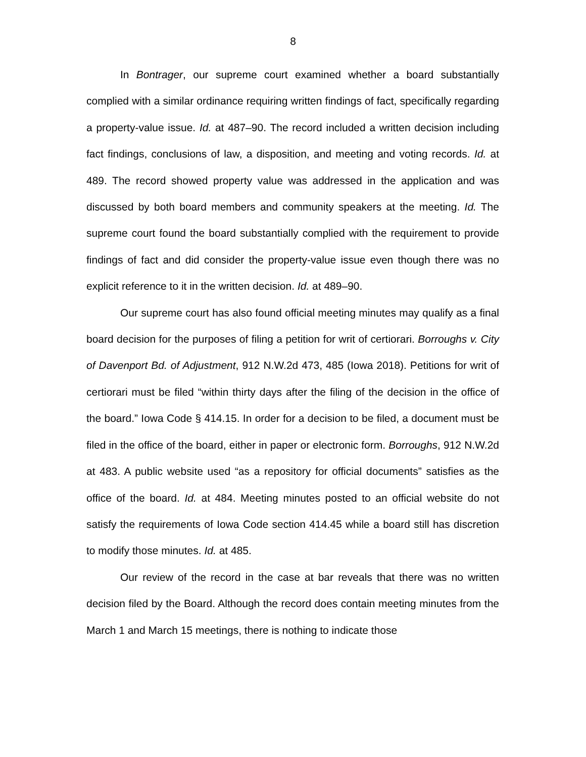8
In Bontrager, our supreme court examined whether a board substantially complied with a similar ordinance requiring written findings of fact, specifically regarding a property-value issue. Id. at 487–90. The record included a written decision including fact findings, conclusions of law, a disposition, and meeting and voting records. Id. at 489. The record showed property value was addressed in the application and was discussed by both board members and community speakers at the meeting. Id. The supreme court found the board substantially complied with the requirement to provide findings of fact and did consider the property-value issue even though there was no explicit reference to it in the written decision. Id. at 489–90.
Our supreme court has also found official meeting minutes may qualify as a final board decision for the purposes of filing a petition for writ of certiorari. Borroughs v. City of Davenport Bd. of Adjustment, 912 N.W.2d 473, 485 (Iowa 2018). Petitions for writ of certiorari must be filed “within thirty days after the filing of the decision in the office of the board.” Iowa Code § 414.15. In order for a decision to be filed, a document must be filed in the office of the board, either in paper or electronic form. Borroughs, 912 N.W.2d at 483. A public website used “as a repository for official documents” satisfies as the office of the board. Id. at 484. Meeting minutes posted to an official website do not satisfy the requirements of Iowa Code section 414.45 while a board still has discretion to modify those minutes. Id. at 485.
Our review of the record in the case at bar reveals that there was no written decision filed by the Board. Although the record does contain meeting minutes from the March 1 and March 15 meetings, there is nothing to indicate those